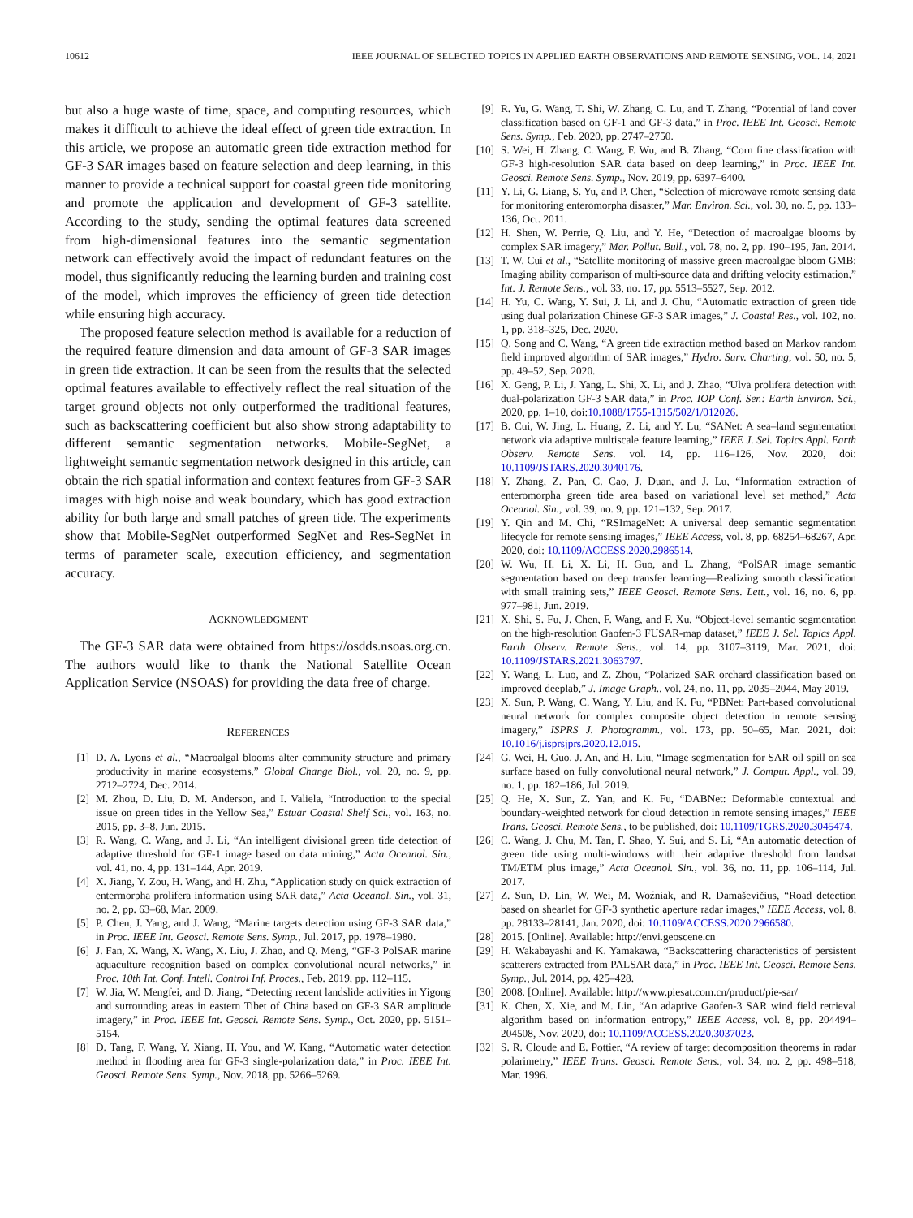10612 IEEE JOURNAL OF SELECTED TOPICS IN APPLIED EARTH OBSERVATIONS AND REMOTE SENSING, VOL. 14, 2021
but also a huge waste of time, space, and computing resources, which makes it difficult to achieve the ideal effect of green tide extraction. In this article, we propose an automatic green tide extraction method for GF-3 SAR images based on feature selection and deep learning, in this manner to provide a technical support for coastal green tide monitoring and promote the application and development of GF-3 satellite. According to the study, sending the optimal features data screened from high-dimensional features into the semantic segmentation network can effectively avoid the impact of redundant features on the model, thus significantly reducing the learning burden and training cost of the model, which improves the efficiency of green tide detection while ensuring high accuracy.
The proposed feature selection method is available for a reduction of the required feature dimension and data amount of GF-3 SAR images in green tide extraction. It can be seen from the results that the selected optimal features available to effectively reflect the real situation of the target ground objects not only outperformed the traditional features, such as backscattering coefficient but also show strong adaptability to different semantic segmentation networks. Mobile-SegNet, a lightweight semantic segmentation network designed in this article, can obtain the rich spatial information and context features from GF-3 SAR images with high noise and weak boundary, which has good extraction ability for both large and small patches of green tide. The experiments show that Mobile-SegNet outperformed SegNet and Res-SegNet in terms of parameter scale, execution efficiency, and segmentation accuracy.
ACKNOWLEDGMENT
The GF-3 SAR data were obtained from https://osdds.nsoas.org.cn. The authors would like to thank the National Satellite Ocean Application Service (NSOAS) for providing the data free of charge.
REFERENCES
[1] D. A. Lyons et al., “Macroalgal blooms alter community structure and primary productivity in marine ecosystems,” Global Change Biol., vol. 20, no. 9, pp. 2712–2724, Dec. 2014.
[2] M. Zhou, D. Liu, D. M. Anderson, and I. Valiela, “Introduction to the special issue on green tides in the Yellow Sea,” Estuar Coastal Shelf Sci., vol. 163, no. 2015, pp. 3–8, Jun. 2015.
[3] R. Wang, C. Wang, and J. Li, “An intelligent divisional green tide detection of adaptive threshold for GF-1 image based on data mining,” Acta Oceanol. Sin., vol. 41, no. 4, pp. 131–144, Apr. 2019.
[4] X. Jiang, Y. Zou, H. Wang, and H. Zhu, “Application study on quick extraction of entermorpha prolifera information using SAR data,” Acta Oceanol. Sin., vol. 31, no. 2, pp. 63–68, Mar. 2009.
[5] P. Chen, J. Yang, and J. Wang, “Marine targets detection using GF-3 SAR data,” in Proc. IEEE Int. Geosci. Remote Sens. Symp., Jul. 2017, pp. 1978–1980.
[6] J. Fan, X. Wang, X. Wang, X. Liu, J. Zhao, and Q. Meng, “GF-3 PolSAR marine aquaculture recognition based on complex convolutional neural networks,” in Proc. 10th Int. Conf. Intell. Control Inf. Proces., Feb. 2019, pp. 112–115.
[7] W. Jia, W. Mengfei, and D. Jiang, “Detecting recent landslide activities in Yigong and surrounding areas in eastern Tibet of China based on GF-3 SAR amplitude imagery,” in Proc. IEEE Int. Geosci. Remote Sens. Symp., Oct. 2020, pp. 5151–5154.
[8] D. Tang, F. Wang, Y. Xiang, H. You, and W. Kang, “Automatic water detection method in flooding area for GF-3 single-polarization data,” in Proc. IEEE Int. Geosci. Remote Sens. Symp., Nov. 2018, pp. 5266–5269.
[9] R. Yu, G. Wang, T. Shi, W. Zhang, C. Lu, and T. Zhang, “Potential of land cover classification based on GF-1 and GF-3 data,” in Proc. IEEE Int. Geosci. Remote Sens. Symp., Feb. 2020, pp. 2747–2750.
[10] S. Wei, H. Zhang, C. Wang, F. Wu, and B. Zhang, “Corn fine classification with GF-3 high-resolution SAR data based on deep learning,” in Proc. IEEE Int. Geosci. Remote Sens. Symp., Nov. 2019, pp. 6397–6400.
[11] Y. Li, G. Liang, S. Yu, and P. Chen, “Selection of microwave remote sensing data for monitoring enteromorpha disaster,” Mar. Environ. Sci., vol. 30, no. 5, pp. 133–136, Oct. 2011.
[12] H. Shen, W. Perrie, Q. Liu, and Y. He, “Detection of macroalgae blooms by complex SAR imagery,” Mar. Pollut. Bull., vol. 78, no. 2, pp. 190–195, Jan. 2014.
[13] T. W. Cui et al., “Satellite monitoring of massive green macroalgae bloom GMB: Imaging ability comparison of multi-source data and drifting velocity estimation,” Int. J. Remote Sens., vol. 33, no. 17, pp. 5513–5527, Sep. 2012.
[14] H. Yu, C. Wang, Y. Sui, J. Li, and J. Chu, “Automatic extraction of green tide using dual polarization Chinese GF-3 SAR images,” J. Coastal Res., vol. 102, no. 1, pp. 318–325, Dec. 2020.
[15] Q. Song and C. Wang, “A green tide extraction method based on Markov random field improved algorithm of SAR images,” Hydro. Surv. Charting, vol. 50, no. 5, pp. 49–52, Sep. 2020.
[16] X. Geng, P. Li, J. Yang, L. Shi, X. Li, and J. Zhao, “Ulva prolifera detection with dual-polarization GF-3 SAR data,” in Proc. IOP Conf. Ser.: Earth Environ. Sci., 2020, pp. 1–10, doi:10.1088/1755-1315/502/1/012026.
[17] B. Cui, W. Jing, L. Huang, Z. Li, and Y. Lu, “SANet: A sea–land segmentation network via adaptive multiscale feature learning,” IEEE J. Sel. Topics Appl. Earth Observ. Remote Sens. vol. 14, pp. 116–126, Nov. 2020, doi: 10.1109/JSTARS.2020.3040176.
[18] Y. Zhang, Z. Pan, C. Cao, J. Duan, and J. Lu, “Information extraction of enteromorpha green tide area based on variational level set method,” Acta Oceanol. Sin., vol. 39, no. 9, pp. 121–132, Sep. 2017.
[19] Y. Qin and M. Chi, “RSImageNet: A universal deep semantic segmentation lifecycle for remote sensing images,” IEEE Access, vol. 8, pp. 68254–68267, Apr. 2020, doi: 10.1109/ACCESS.2020.2986514.
[20] W. Wu, H. Li, X. Li, H. Guo, and L. Zhang, “PolSAR image semantic segmentation based on deep transfer learning—Realizing smooth classification with small training sets,” IEEE Geosci. Remote Sens. Lett., vol. 16, no. 6, pp. 977–981, Jun. 2019.
[21] X. Shi, S. Fu, J. Chen, F. Wang, and F. Xu, “Object-level semantic segmentation on the high-resolution Gaofen-3 FUSAR-map dataset,” IEEE J. Sel. Topics Appl. Earth Observ. Remote Sens., vol. 14, pp. 3107–3119, Mar. 2021, doi: 10.1109/JSTARS.2021.3063797.
[22] Y. Wang, L. Luo, and Z. Zhou, “Polarized SAR orchard classification based on improved deeplab,” J. Image Graph., vol. 24, no. 11, pp. 2035–2044, May 2019.
[23] X. Sun, P. Wang, C. Wang, Y. Liu, and K. Fu, “PBNet: Part-based convolutional neural network for complex composite object detection in remote sensing imagery,” ISPRS J. Photogramm., vol. 173, pp. 50–65, Mar. 2021, doi: 10.1016/j.isprsjprs.2020.12.015.
[24] G. Wei, H. Guo, J. An, and H. Liu, “Image segmentation for SAR oil spill on sea surface based on fully convolutional neural network,” J. Comput. Appl., vol. 39, no. 1, pp. 182–186, Jul. 2019.
[25] Q. He, X. Sun, Z. Yan, and K. Fu, “DABNet: Deformable contextual and boundary-weighted network for cloud detection in remote sensing images,” IEEE Trans. Geosci. Remote Sens., to be published, doi: 10.1109/TGRS.2020.3045474.
[26] C. Wang, J. Chu, M. Tan, F. Shao, Y. Sui, and S. Li, “An automatic detection of green tide using multi-windows with their adaptive threshold from landsat TM/ETM plus image,” Acta Oceanol. Sin., vol. 36, no. 11, pp. 106–114, Jul. 2017.
[27] Z. Sun, D. Lin, W. Wei, M. Woźniak, and R. Damaševičius, “Road detection based on shearlet for GF-3 synthetic aperture radar images,” IEEE Access, vol. 8, pp. 28133–28141, Jan. 2020, doi: 10.1109/ACCESS.2020.2966580.
[28] 2015. [Online]. Available: http://envi.geoscene.cn
[29] H. Wakabayashi and K. Yamakawa, “Backscattering characteristics of persistent scatterers extracted from PALSAR data,” in Proc. IEEE Int. Geosci. Remote Sens. Symp., Jul. 2014, pp. 425–428.
[30] 2008. [Online]. Available: http://www.piesat.com.cn/product/pie-sar/
[31] K. Chen, X. Xie, and M. Lin, “An adaptive Gaofen-3 SAR wind field retrieval algorithm based on information entropy,” IEEE Access, vol. 8, pp. 204494–204508, Nov. 2020, doi: 10.1109/ACCESS.2020.3037023.
[32] S. R. Cloude and E. Pottier, “A review of target decomposition theorems in radar polarimetry,” IEEE Trans. Geosci. Remote Sens., vol. 34, no. 2, pp. 498–518, Mar. 1996.